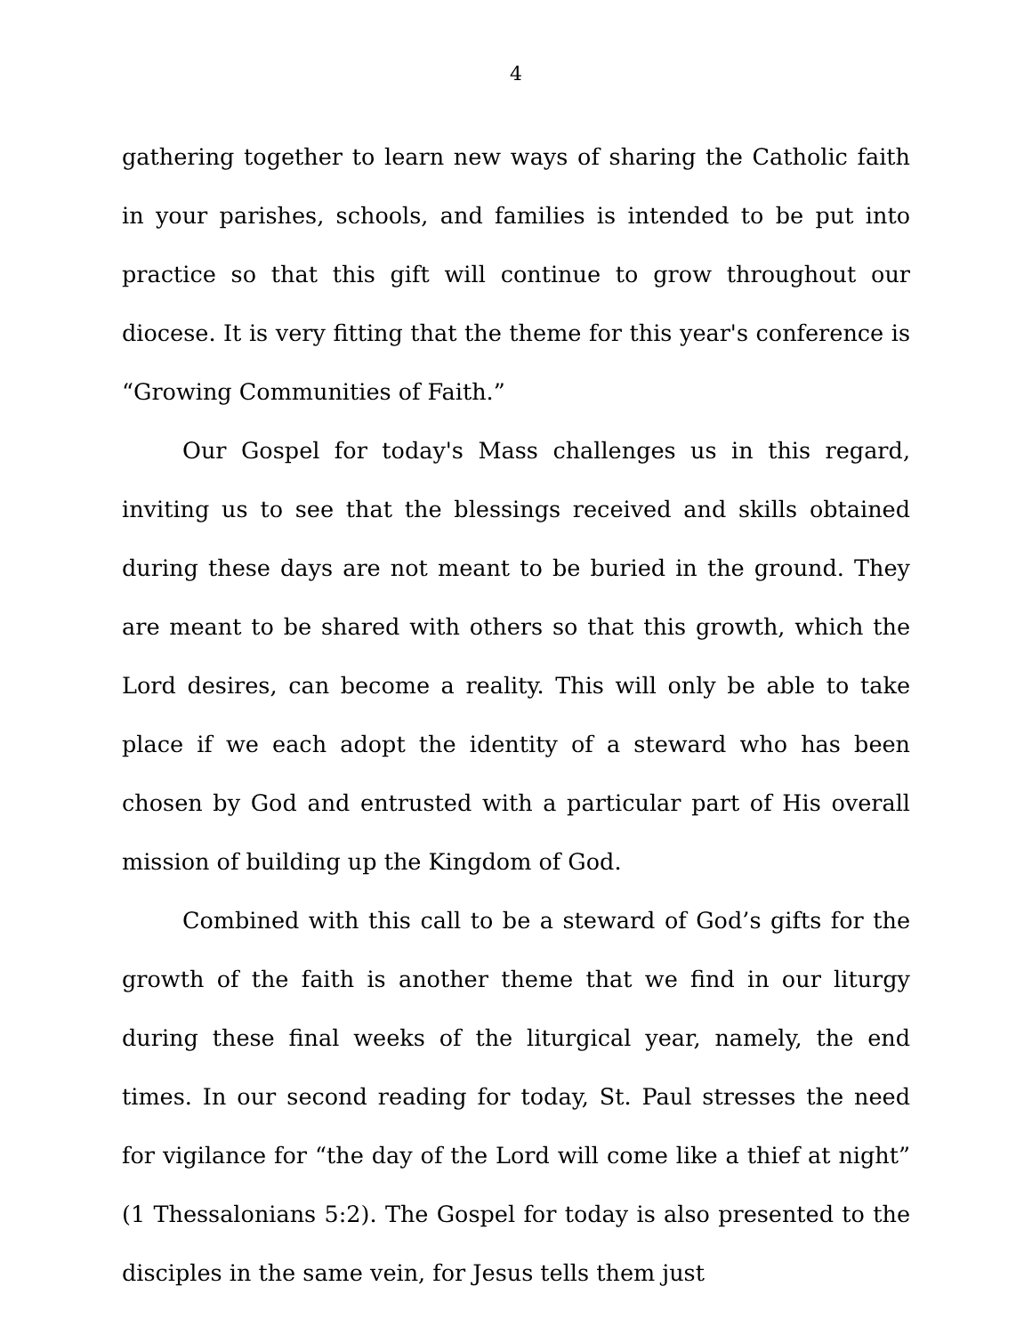4
gathering together to learn new ways of sharing the Catholic faith in your parishes, schools, and families is intended to be put into practice so that this gift will continue to grow throughout our diocese. It is very fitting that the theme for this year's conference is “Growing Communities of Faith.”
Our Gospel for today's Mass challenges us in this regard, inviting us to see that the blessings received and skills obtained during these days are not meant to be buried in the ground. They are meant to be shared with others so that this growth, which the Lord desires, can become a reality. This will only be able to take place if we each adopt the identity of a steward who has been chosen by God and entrusted with a particular part of His overall mission of building up the Kingdom of God.
Combined with this call to be a steward of God’s gifts for the growth of the faith is another theme that we find in our liturgy during these final weeks of the liturgical year, namely, the end times. In our second reading for today, St. Paul stresses the need for vigilance for “the day of the Lord will come like a thief at night” (1 Thessalonians 5:2). The Gospel for today is also presented to the disciples in the same vein, for Jesus tells them just